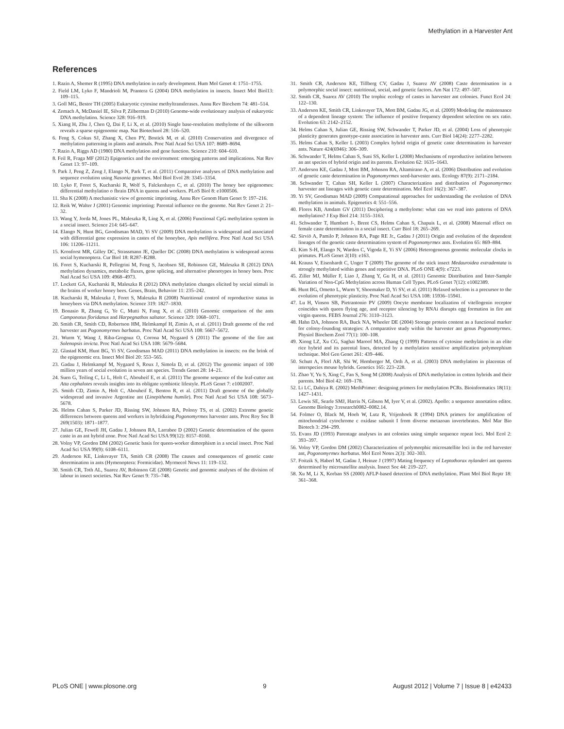Methylation in a Harvester Ant
References
1. Razin A, Shemer R (1995) DNA methylation in early development. Hum Mol Genet 4: 1751–1755.
2. Field LM, Lyko F, Mandrioli M, Prantera G (2004) DNA methylation in insects. Insect Mol Biol13: 109–115.
3. Goll MG, Bestor TH (2005) Eukaryotic cytosine methyltransferases. Annu Rev Biochem 74: 481–514.
4. Zemach A, McDaniel IE, Silva P, Zilberman D (2010) Genome-wide evolutionary analysis of eukaryotic DNA methylation. Science 328: 916–919.
5. Xiang H, Zhu J, Chen Q, Dai F, Li X, et al. (2010) Single base-resolution methylome of the silkworm reveals a sparse epigenomic map. Nat Biotechnol 28: 516–520.
6. Feng S, Cokus SJ, Zhang X, Chen PY, Bostick M, et al. (2010) Conservation and divergence of methylation patterning in plants and animals. Proc Natl Acad Sci USA 107: 8689–8694.
7. Razin A, Riggs AD (1980) DNA methylation and gene function. Science 210: 604–610.
8. Feil R, Fraga MF (2012) Epigenetics and the environment: emerging patterns and implications. Nat Rev Genet 13: 97–109.
9. Park J, Peng Z, Zeng J, Elango N, Park T, et al. (2011) Comparative analyses of DNA methylation and sequence evolution using Nasonia genomes. Mol Biol Evol 28: 3345–3354.
10. Lyko F, Foret S, Kucharski R, Wolf S, Falckenhayn C, et al. (2010) The honey bee epigenomes: differential methylatino o fbrain DNA in queens and workers. PLoS Biol 8: e1000506.
11. Sha K (2008) A mechanistic view of genomic imprinting. Annu Rev Genom Hum Genet 9: 197–216.
12. Reik W, Walter J (2001) Genomic imprinting: Parental influence on the genome. Nat Rev Genet 2: 21–32.
13. Wang Y, Jorda M, Jones PL, Maleszka R, Ling X, et al. (2006) Functional CpG methylation system in a social insect. Science 214: 645–647.
14. Elango N, Hunt BG, Goodisman MAD, Yi SV (2009) DNA methylation is widespread and associated with differential gene expression in castes of the honeybee, Apis mellifera. Proc Natl Acad Sci USA 106: 11206–11211.
15. Kronforst MR, Gilley DC, Strassmann JE, Queller DC (2008) DNA methylation is widespread across social hymenoptera. Cur Biol 18: R287–R288.
16. Foret S, Kucharski R, Pellegrini M, Feng S, Jacobsen SE, Robinson GE, Maleszka R (2012) DNA methylation dynamics, metabolic fluxes, gene splicing, and alternative phenotypes in honey bees. Proc Natl Acad Sci USA 109: 4968–4973.
17. Lockett GA, Kucharski R, Maleszka R (2012) DNA methylation changes elicited by social stimuli in the brains of worker honey bees. Genes, Brain, Behavior 11: 235–242.
18. Kucharski R, Maleszka J, Foret S, Maleszka R (2008) Nutritional control of reproductive status in honeybees via DNA methylation. Science 319: 1827–1830.
19. Bonasio R, Zhang G, Ye C, Mutti N, Fang X, et al. (2010) Genomic comparison of the ants Camponotus floridanus and Harpegnathos saltator. Science 329: 1068–1071.
20. Smith CR, Smith CD, Robertson HM, Helmkampf H, Zimin A, et al. (2011) Draft genome of the red harvester ant Pogonomyrmex barbatus. Proc Natl Acad Sci USA 108: 5667–5672.
21. Wurm Y, Wang J, Riba-Grognuz O, Corona M, Nygaard S (2011) The genome of the fire ant Solenopsis invicta. Proc Natl Acad Sci USA 108: 5679–5684.
22. Glastad KM, Hunt BG, Yi SV, Goodisman MAD (2011) DNA methylation in insects: on the brink of the epigenomic era. Insect Mol Biol 20: 553–565.
23. Gadau J, Helmkampf M, Nygaard S, Roux J, Simola D, et al. (2012) The genomic impact of 100 million years of social evolution in seven ant species. Trends Genet 28: 14–21.
24. Suen G, Teiling C, Li L, Holt C, Abouheif E, et al. (2011) The genome sequence of the leaf-cutter ant Atta cephalotes reveals insights into its obligate symbiotic lifestyle. PLoS Genet 7: e1002007.
25. Smith CD, Zimin A, Holt C, Abouheif E, Benton R, et al. (2011) Draft genome of the globally widespread and invasive Argentine ant (Linepithema humile). Proc Natl Acad Sci USA 108: 5673–5678.
26. Helms Cahan S, Parker JD, Rissing SW, Johnson RA, Polony TS, et al. (2002) Extreme genetic differences between queens and workers in hybridizing Pogonomyrmex harvester ants. Proc Roy Soc B 269(1503): 1871–1877.
27. Julian GE, Fewell JH, Gadau J, Johnson RA, Larrabee D (2002) Genetic determination of the queen caste in an ant hybrid zone. Proc Natl Acad Sci USA 99(12): 8157–8160.
28. Volny VP, Gordon DM (2002) Genetic basis for queen-worker dimorphism in a social insect. Proc Natl Acad Sci USA 99(9): 6108–6111.
29. Anderson KE, Linksvayer TA, Smith CR (2008) The causes and consequences of genetic caste determination in ants (Hymenoptera: Formicidae). Myrmecol News 11: 119–132.
30. Smith CR, Toth AL, Suarez AV, Robinson GE (2008) Genetic and genomic analyses of the division of labour in insect societies. Nat Rev Genet 9: 735–748.
31. Smith CR, Anderson KE, Tillberg CV, Gadau J, Suarez AV (2008) Caste determination in a polymorphic social insect: nutritional, social, and genetic factors. Am Nat 172: 497–507.
32. Smith CR, Suarez AV (2010) The trophic ecology of castes in harvester ant colonies. Funct Ecol 24: 122–130.
33. Anderson KE, Smith CR, Linksvayer TA, Mott BM, Gadau JG, et al. (2009) Modeling the maintenance of a dependent lineage system: The influence of positive frequency dependent selection on sex ratio. Evolution 63: 2142–2152.
34. Helms Cahan S, Julian GE, Rissing SW, Schwander T, Parker JD, et al. (2004) Loss of phenotypic plasticity generates genotype-caste association in harvester ants. Curr Biol 14(24): 2277–2282.
35. Helms Cahan S, Keller L (2003) Complex hybrid origin of genetic caste determination in harvester ants. Nature 424(6946): 306–309.
36. Schwander T, Helms Cahan S, Suni SS, Keller L (2008) Mechanisms of reproductive isolation between an ant species of hybrid origin and its parents. Evolution 62: 1635–1643.
37. Anderson KE, Gadau J, Mott BM, Johnson RA, Altamirano A, et al. (2006) Distribution and evolution of genetic caste determination in Pogonomyrmex seed-harvester ants. Ecology 87(9): 2171–2184.
38. Schwander T, Cahan SH, Keller L (2007) Characterization and distribution of Pogonomyrmex harvester ant lineages with genetic caste determination. Mol Ecol 16(2): 367–387.
39. Yi SV, Goodisman MAD (2009) Computational approaches for understanding the evolution of DNA methylation in animals. Epigenetics 4: 551–556.
40. Flores KB, Amdam GV (2011) Deciphering a methylome: what can we read into patterns of DNA methylation? J Exp Biol 214: 3155–3163.
41. Schwander T, Humbert J-, Brent CS, Helms Cahan S, Chapuis L, et al. (2008) Maternal effect on female caste determination in a social insect. Curr Biol 18: 265–269.
42. Sirviö A, Pamilo P, Johnson RA, Page RE Jr., Gadau J (2011) Origin and evolution of the dependent lineages of the genetic caste determination system of Pogonomyrmex ants. Evolution 65: 869–884.
43. Kim S-H, Elango N, Warden C, Vigoda E, Yi SV (2006) Heterogeneous genomic molecular clocks in primates. PLoS Genet 2(10): e163.
44. Krauss V, Eisenhardt C, Unger T (2009) The genome of the stick insect Medauroidea extradentata is strongly methylated within genes and repetitive DNA. PLoS ONE 4(9): e7223.
45. Ziller MJ, Müller F, Liao J, Zhang Y, Gu H, et al. (2011) Genomic Distribution and Inter-Sample Variation of Non-CpG Methylation across Human Cell Types. PLoS Genet 7(12): e1002389.
46. Hunt BG, Ometto L, Wurm Y, Shoemaker D, Yi SV, et al. (2011) Relaxed selection is a precursor to the evolution of phenotypic plasticity. Proc Natl Acad Sci USA 108: 15936–15941.
47. Lu H, Vinson SB, Pietrantonio PV (2009) Oocyte membrane localization of vitellogenin receptor coincides with queen flying age, and receptor silencing by RNAi disrupts egg formation in fire ant virgin queens. FEBS Journal 276: 3110–3123.
48. Hahn DA, Johnson RA, Buck NA, Wheeler DE (2004) Storage protein content as a functional marker for colony-founding strategies: A comparative study within the harvester ant genus Pogonomyrmex. Physiol Biochem Zool 77(1): 100–108.
49. Xiong LZ, Xu CG, Saghai Maroof MA, Zhang Q (1999) Patterns of cytosine methylation in an elite rice hybrid and its parental lines, detected by a methylation sensitive amplification polymorphism technique. Mol Gen Genet 261: 439–446.
50. Schutt A, Florl AR, Shi W, Hemberger M, Orth A, et al. (2003) DNA methylation in placentas of interspecies mouse hybrids. Genetics 165: 223–228.
51. Zhao Y, Yu S, Xing C, Fan S, Song M (2008) Analysis of DNA methylation in cotton hybrids and their parents. Mol Biol 42: 169–178.
52. Li LC, Dahiya R. (2002) MethPrimer: designing primers for methylation PCRs. Bioinformatics 18(11): 1427–1431.
53. Lewis SE, Searle SMJ, Harris N, Gibson M, Iyer V, et al. (2002). Apollo: a sequence annotation editor. Genome Biology 3:research0082–0082.14.
54. Folmer O, Black M, Hoeh W, Lutz R, Vrijenhoek R (1994) DNA primers for amplification of mitochondrial cytochrome c oxidase subunit I from diverse metazoan invertebrates. Mol Mar Bio Biotech 3: 294–299.
55. Evans JD (1993) Parentage analyses in ant colonies using simple sequence repeat loci. Mol Ecol 2: 393–397.
56. Volny VP, Gordon DM (2002) Characterization of polymorphic microsatellite loci in the red harvester ant, Pogonomyrmex barbatus. Mol Ecol Notes 2(3): 302–303.
57. Foitzik S, Haberl M, Gadau J, Heinze J (1997) Mating frequency of Leptothorax nylanderi ant queens determined by microsatellite analysis. Insect Soc 44: 219–227.
58. Xu M, Li X, Korban SS (2000) AFLP-based detection of DNA methylation. Plant Mol Biol Reptr 18: 361–368.
PLoS ONE | www.plosone.org 9 August 2012 | Volume 7 | Issue 8 | e42433